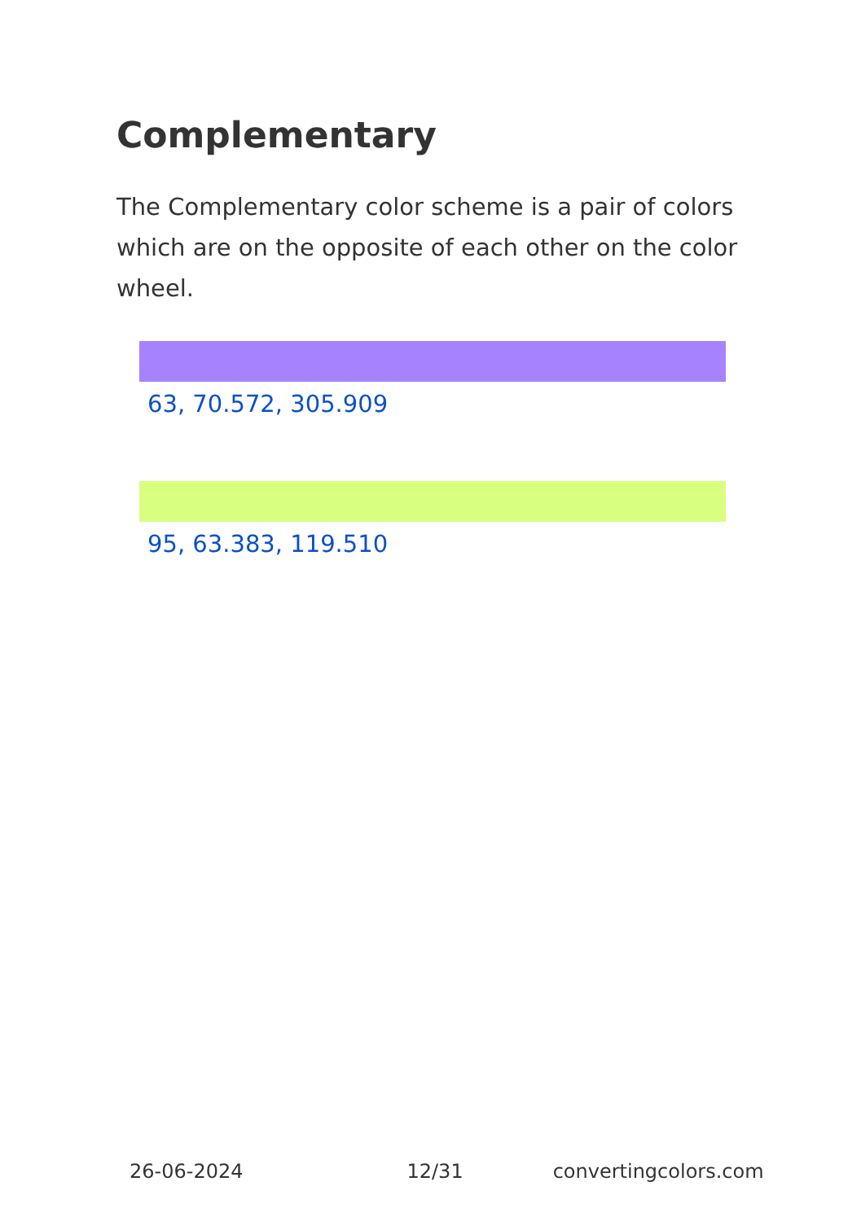Complementary
The Complementary color scheme is a pair of colors which are on the opposite of each other on the color wheel.
63, 70.572, 305.909
95, 63.383, 119.510
26-06-2024 12/31 convertingcolors.com